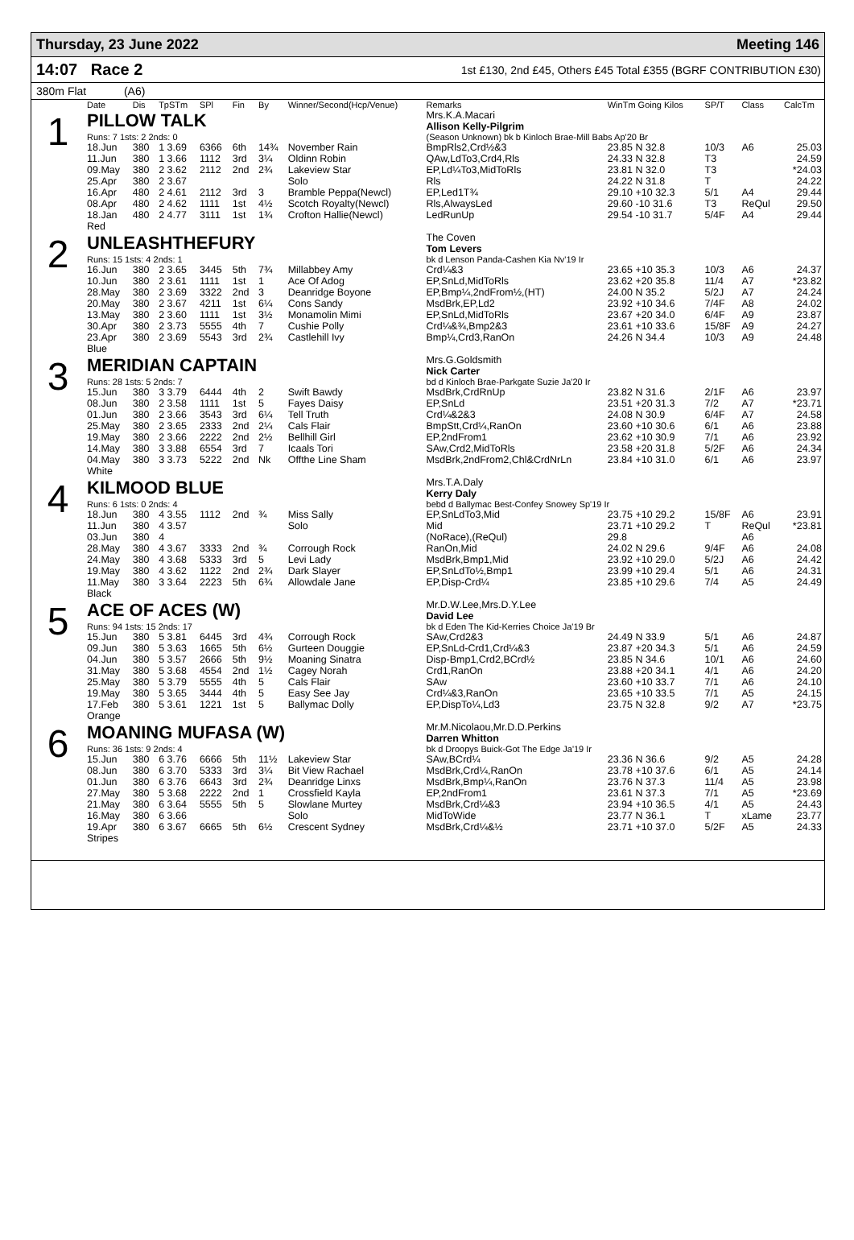Thursday, 23 June 2022 Meeting 146
14:07 Race 2 1st £130, 2nd £45, Others £45 Total £355 (BGRF CONTRIBUTION £30)
380m Flat (A6)
| | Date | Dis | TpSTm | SPl | Fin | By | Winner/Second(Hcp/Venue) | Remarks | WinTm Going Kilos | SP/T | Class | CalcTm |
| --- | --- | --- | --- | --- | --- | --- | --- | --- | --- | --- | --- | --- |
| 1 | PILLOW TALK | | | | | | | Mrs.K.A.Macari Allison Kelly-Pilgrim | | | | |
| | Runs: 7 1sts: 2 2nds: 0 | | | | | | | (Season Unknown) bk b Kinloch Brae-Mill Babs Ap'20 Br | | | | |
| | 18.Jun | 380 | 1 3.69 | 6366 | 6th | 14¾ | November Rain | BmpRls2,Crd½&3 | 23.85 N 32.8 | 10/3 | A6 | 25.03 |
| | 11.Jun | 380 | 1 3.66 | 1112 | 3rd | 3¼ | Oldinn Robin | QAw,LdTo3,Crd4,Rls | 24.33 N 32.8 | T3 | | 24.59 |
| | 09.May | 380 | 2 3.62 | 2112 | 2nd | 2¾ | Lakeview Star | EP,Ld¼To3,MidToRls | 23.81 N 32.0 | T3 | | *24.03 |
| | 25.Apr | 380 | 2 3.67 | | | | Solo | Rls | 24.22 N 31.8 | T | | 24.22 |
| | 16.Apr | 480 | 2 4.61 | 2112 | 3rd | 3 | Bramble Peppa(Newcl) | EP,Led1T¾ | 29.10 +10 32.3 | 5/1 | A4 | 29.44 |
| | 08.Apr | 480 | 2 4.62 | 1111 | 1st | 4½ | Scotch Royalty(Newcl) | Rls,AlwaysLed | 29.60 -10 31.6 | T3 | ReQul | 29.50 |
| | 18.Jan | 480 | 2 4.77 | 3111 | 1st | 1¾ | Crofton Hallie(Newcl) | LedRunUp | 29.54 -10 31.7 | 5/4F | A4 | 29.44 |
| | Red | | | | | | | | | | | |
| 2 | UNLEASHTHEFURY | | | | | | | The Coven Tom Levers | | | | |
| | Runs: 15 1sts: 4 2nds: 1 | | | | | | | bk d Lenson Panda-Cashen Kia Nv'19 Ir | | | | |
| | 16.Jun | 380 | 2 3.65 | 3445 | 5th | 7¾ | Millabbey Amy | Crd¼&3 | 23.65 +10 35.3 | 10/3 | A6 | 24.37 |
| | 10.Jun | 380 | 2 3.61 | 1111 | 1st | 1 | Ace Of Adog | EP,SnLd,MidToRls | 23.62 +20 35.8 | 11/4 | A7 | *23.82 |
| | 28.May | 380 | 2 3.69 | 3322 | 2nd | 3 | Deanridge Boyone | EP,Bmp¼,2ndFrom½,(HT) | 24.00 N 35.2 | 5/2J | A7 | 24.24 |
| | 20.May | 380 | 2 3.67 | 4211 | 1st | 6¼ | Cons Sandy | MsdBrk,EP,Ld2 | 23.92 +10 34.6 | 7/4F | A8 | 24.02 |
| | 13.May | 380 | 2 3.60 | 1111 | 1st | 3½ | Monamolin Mimi | EP,SnLd,MidToRls | 23.67 +20 34.0 | 6/4F | A9 | 23.87 |
| | 30.Apr | 380 | 2 3.73 | 5555 | 4th | 7 | Cushie Polly | Crd¼&¾,Bmp2&3 | 23.61 +10 33.6 | 15/8F | A9 | 24.27 |
| | 23.Apr | 380 | 2 3.69 | 5543 | 3rd | 2¾ | Castlehill Ivy | Bmp¼,Crd3,RanOn | 24.26 N 34.4 | 10/3 | A9 | 24.48 |
| | Blue | | | | | | | | | | | |
| 3 | MERIDIAN CAPTAIN | | | | | | | Mrs.G.Goldsmith Nick Carter | | | | |
| | Runs: 28 1sts: 5 2nds: 7 | | | | | | | bd d Kinloch Brae-Parkgate Suzie Ja'20 Ir | | | | |
| | 15.Jun | 380 | 3 3.79 | 6444 | 4th | 2 | Swift Bawdy | MsdBrk,CrdRnUp | 23.82 N 31.6 | 2/1F | A6 | 23.97 |
| | 08.Jun | 380 | 2 3.58 | 1111 | 1st | 5 | Fayes Daisy | EP,SnLd | 23.51 +20 31.3 | 7/2 | A7 | *23.71 |
| | 01.Jun | 380 | 2 3.66 | 3543 | 3rd | 6¼ | Tell Truth | Crd¼&2&3 | 24.08 N 30.9 | 6/4F | A7 | 24.58 |
| | 25.May | 380 | 2 3.65 | 2333 | 2nd | 2¼ | Cals Flair | BmpStt,Crd¼,RanOn | 23.60 +10 30.6 | 6/1 | A6 | 23.88 |
| | 19.May | 380 | 2 3.66 | 2222 | 2nd | 2½ | Bellhill Girl | EP,2ndFrom1 | 23.62 +10 30.9 | 7/1 | A6 | 23.92 |
| | 14.May | 380 | 3 3.88 | 6554 | 3rd | 7 | Icaals Tori | SAw,Crd2,MidToRls | 23.58 +20 31.8 | 5/2F | A6 | 24.34 |
| | 04.May | 380 | 3 3.73 | 5222 | 2nd | Nk | Offthe Line Sham | MsdBrk,2ndFrom2,Chl&CrdNrLn | 23.84 +10 31.0 | 6/1 | A6 | 23.97 |
| | White | | | | | | | | | | | |
| 4 | KILMOOD BLUE | | | | | | | Mrs.T.A.Daly Kerry Daly | | | | |
| | Runs: 6 1sts: 0 2nds: 4 | | | | | | | bebd d Ballymac Best-Confey Snowey Sp'19 Ir | | | | |
| | 18.Jun | 380 | 4 3.55 | 1112 | 2nd | ¾ | Miss Sally | EP,SnLdTo3,Mid | 23.75 +10 29.2 | 15/8F | A6 | 23.91 |
| | 11.Jun | 380 | 4 3.57 | | | | Solo | Mid | 23.71 +10 29.2 | T | ReQul | *23.81 |
| | 03.Jun | 380 | 4 | | | | | (NoRace),(ReQul) | 29.8 | | A6 | |
| | 28.May | 380 | 4 3.67 | 3333 | 2nd | ¾ | Corrough Rock | RanOn,Mid | 24.02 N 29.6 | 9/4F | A6 | 24.08 |
| | 24.May | 380 | 4 3.68 | 5333 | 3rd | 5 | Levi Lady | MsdBrk,Bmp1,Mid | 23.92 +10 29.0 | 5/2J | A6 | 24.42 |
| | 19.May | 380 | 4 3.62 | 1122 | 2nd | 2¾ | Dark Slayer | EP,SnLdTo½,Bmp1 | 23.99 +10 29.4 | 5/1 | A6 | 24.31 |
| | 11.May | 380 | 3 3.64 | 2223 | 5th | 6¾ | Allowdale Jane | EP,Disp-Crd¼ | 23.85 +10 29.6 | 7/4 | A5 | 24.49 |
| | Black | | | | | | | | | | | |
| 5 | ACE OF ACES (W) | | | | | | | Mr.D.W.Lee,Mrs.D.Y.Lee David Lee | | | | |
| | Runs: 94 1sts: 15 2nds: 17 | | | | | | | bk d Eden The Kid-Kerries Choice Ja'19 Br | | | | |
| | 15.Jun | 380 | 5 3.81 | 6445 | 3rd | 4¾ | Corrough Rock | SAw,Crd2&3 | 24.49 N 33.9 | 5/1 | A6 | 24.87 |
| | 09.Jun | 380 | 5 3.63 | 1665 | 5th | 6½ | Gurteen Douggie | EP,SnLd-Crd1,Crd¼&3 | 23.87 +20 34.3 | 5/1 | A6 | 24.59 |
| | 04.Jun | 380 | 5 3.57 | 2666 | 5th | 9½ | Moaning Sinatra | Disp-Bmp1,Crd2,BCrd½ | 23.85 N 34.6 | 10/1 | A6 | 24.60 |
| | 31.May | 380 | 5 3.68 | 4554 | 2nd | 1½ | Cagey Norah | Crd1,RanOn | 23.88 +20 34.1 | 4/1 | A6 | 24.20 |
| | 25.May | 380 | 5 3.79 | 5555 | 4th | 5 | Cals Flair | SAw | 23.60 +10 33.7 | 7/1 | A6 | 24.10 |
| | 19.May | 380 | 5 3.65 | 3444 | 4th | 5 | Easy See Jay | Crd¼&3,RanOn | 23.65 +10 33.5 | 7/1 | A5 | 24.15 |
| | 17.Feb | 380 | 5 3.61 | 1221 | 1st | 5 | Ballymac Dolly | EP,DispTo¼,Ld3 | 23.75 N 32.8 | 9/2 | A7 | *23.75 |
| | Orange | | | | | | | | | | | |
| 6 | MOANING MUFASA (W) | | | | | | | Mr.M.Nicolaou,Mr.D.D.Perkins Darren Whitton | | | | |
| | Runs: 36 1sts: 9 2nds: 4 | | | | | | | bk d Droopys Buick-Got The Edge Ja'19 Ir | | | | |
| | 15.Jun | 380 | 6 3.76 | 6666 | 5th | 11½ | Lakeview Star | SAw,BCrd¼ | 23.36 N 36.6 | 9/2 | A5 | 24.28 |
| | 08.Jun | 380 | 6 3.70 | 5333 | 3rd | 3¼ | Bit View Rachael | MsdBrk,Crd¼,RanOn | 23.78 +10 37.6 | 6/1 | A5 | 24.14 |
| | 01.Jun | 380 | 6 3.76 | 6643 | 3rd | 2¾ | Deanridge Linxs | MsdBrk,Bmp¼,RanOn | 23.76 N 37.3 | 11/4 | A5 | 23.98 |
| | 27.May | 380 | 5 3.68 | 2222 | 2nd | 1 | Crossfield Kayla | EP,2ndFrom1 | 23.61 N 37.3 | 7/1 | A5 | *23.69 |
| | 21.May | 380 | 6 3.64 | 5555 | 5th | 5 | Slowlane Murtey | MsdBrk,Crd¼&3 | 23.94 +10 36.5 | 4/1 | A5 | 24.43 |
| | 16.May | 380 | 6 3.66 | | | | Solo | MidToWide | 23.77 N 36.1 | T | xLame | 23.77 |
| | 19.Apr | 380 | 6 3.67 | 6665 | 5th | 6½ | Crescent Sydney | MsdBrk,Crd¼&½ | 23.71 +10 37.0 | 5/2F | A5 | 24.33 |
| | Stripes | | | | | | | | | | | |